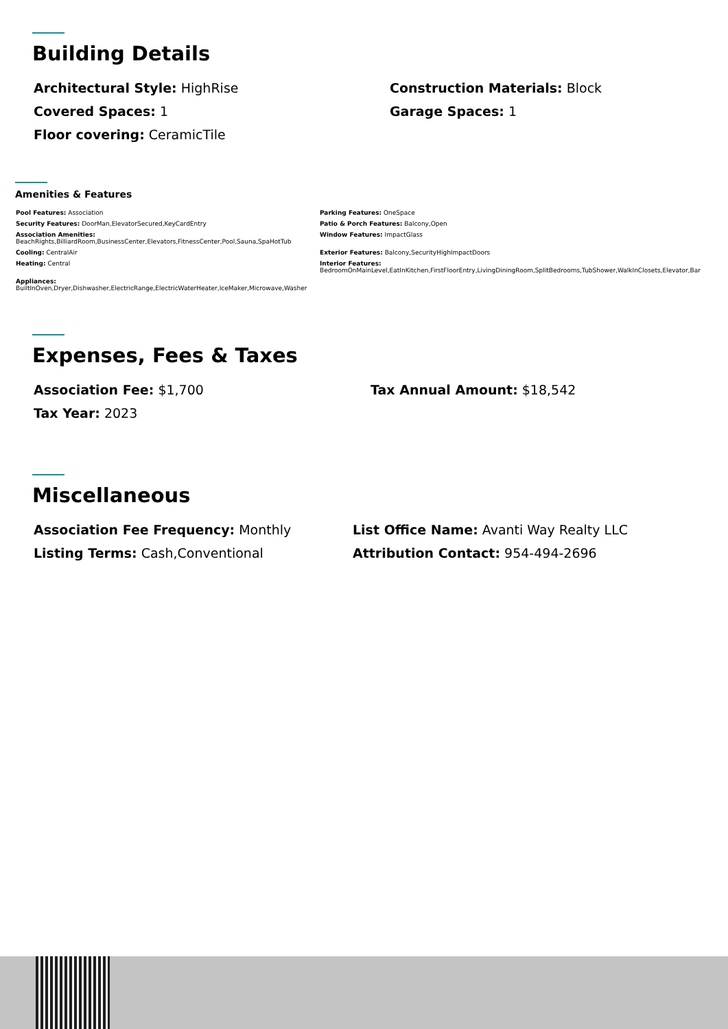Building Details
Architectural Style: HighRise
Construction Materials: Block
Covered Spaces: 1
Garage Spaces: 1
Floor covering: CeramicTile
Amenities & Features
Pool Features: Association
Parking Features: OneSpace
Security Features: DoorMan,ElevatorSecured,KeyCardEntry
Patio & Porch Features: Balcony,Open
Association Amenities:
BeachRights,BilliardRoom,BusinessCenter,Elevators,FitnessCenter,Pool,Sauna,SpaHotTub
Window Features: ImpactGlass
Cooling: CentralAir
Exterior Features: Balcony,SecurityHighImpactDoors
Heating: Central
Interior Features:
BedroomOnMainLevel,EatInKitchen,FirstFloorEntry,LivingDiningRoom,SplitBedrooms,TubShower,WalkInClosets,Elevator,Bar
Appliances:
BuiltInOven,Dryer,Dishwasher,ElectricRange,ElectricWaterHeater,IceMaker,Microwave,Washer
Expenses, Fees & Taxes
Association Fee: $1,700
Tax Annual Amount: $18,542
Tax Year: 2023
Miscellaneous
Association Fee Frequency: Monthly
List Office Name: Avanti Way Realty LLC
Listing Terms: Cash,Conventional
Attribution Contact: 954-494-2696